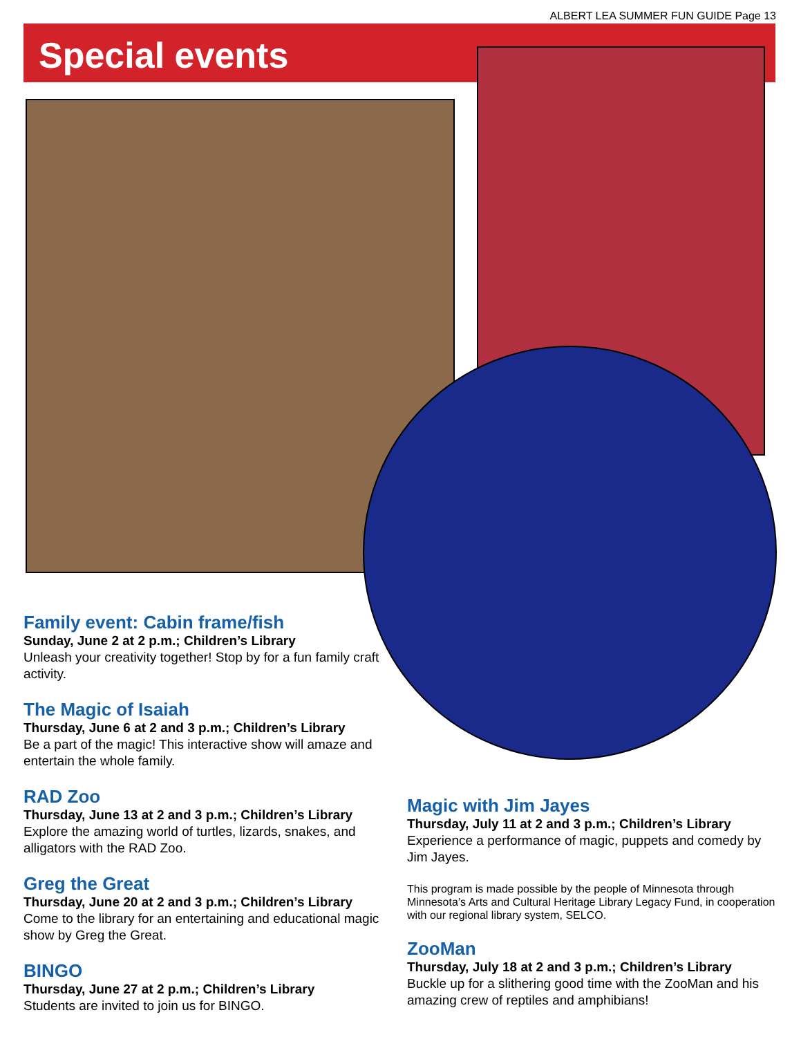ALBERT LEA SUMMER FUN GUIDE Page 13
Special events
Family event: Cabin frame/fish
Sunday, June 2 at 2 p.m.; Children’s Library
Unleash your creativity together! Stop by for a fun family craft activity.
The Magic of Isaiah
Thursday, June 6 at 2 and 3 p.m.; Children’s Library
Be a part of the magic! This interactive show will amaze and entertain the whole family.
RAD Zoo
Thursday, June 13 at 2 and 3 p.m.; Children’s Library
Explore the amazing world of turtles, lizards, snakes, and alligators with the RAD Zoo.
Greg the Great
Thursday, June 20 at 2 and 3 p.m.; Children’s Library
Come to the library for an entertaining and educational magic show by Greg the Great.
BINGO
Thursday, June 27 at 2 p.m.; Children’s Library
Students are invited to join us for BINGO.
Magic with Jim Jayes
Thursday, July 11 at 2 and 3 p.m.; Children’s Library
Experience a performance of magic, puppets and comedy by Jim Jayes.
This program is made possible by the people of Minnesota through Minnesota’s Arts and Cultural Heritage Library Legacy Fund, in cooperation with our regional library system, SELCO.
ZooMan
Thursday, July 18 at 2 and 3 p.m.; Children’s Library
Buckle up for a slithering good time with the ZooMan and his amazing crew of reptiles and amphibians!